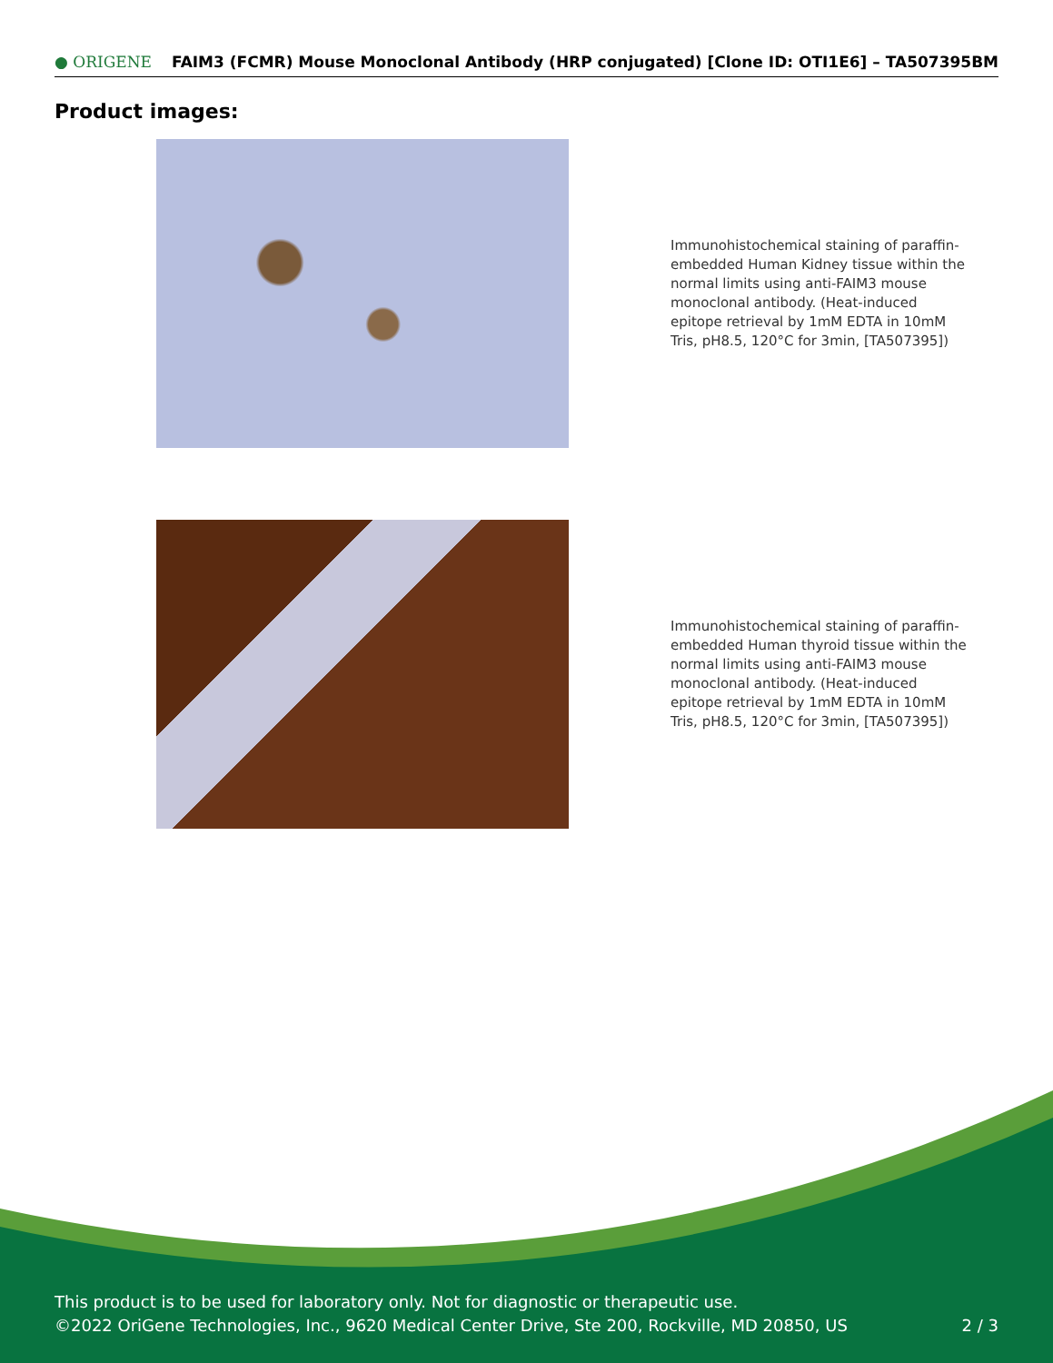● ORIGENE FAIM3 (FCMR) Mouse Monoclonal Antibody (HRP conjugated) [Clone ID: OTI1E6] – TA507395BM
Product images:
Immunohistochemical staining of paraffin-embedded Human Kidney tissue within the normal limits using anti-FAIM3 mouse monoclonal antibody. (Heat-induced epitope retrieval by 1mM EDTA in 10mM Tris, pH8.5, 120°C for 3min, [TA507395])
Immunohistochemical staining of paraffin-embedded Human thyroid tissue within the normal limits using anti-FAIM3 mouse monoclonal antibody. (Heat-induced epitope retrieval by 1mM EDTA in 10mM Tris, pH8.5, 120°C for 3min, [TA507395])
This product is to be used for laboratory only. Not for diagnostic or therapeutic use.
©2022 OriGene Technologies, Inc., 9620 Medical Center Drive, Ste 200, Rockville, MD 20850, US
2 / 3